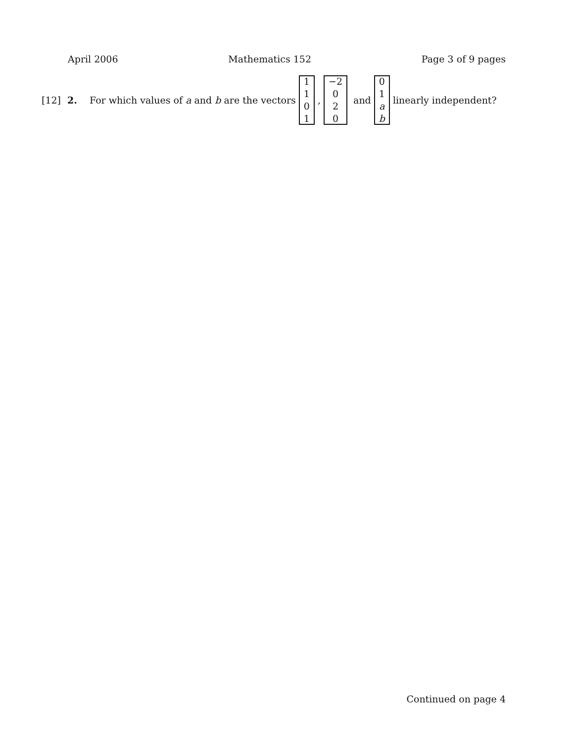April 2006 Mathematics 152 Page 3 of 9 pages
[12] 2. For which values of a and b are the vectors 1101, −2 020 and 01 ab linearly independent?
Continued on page 4